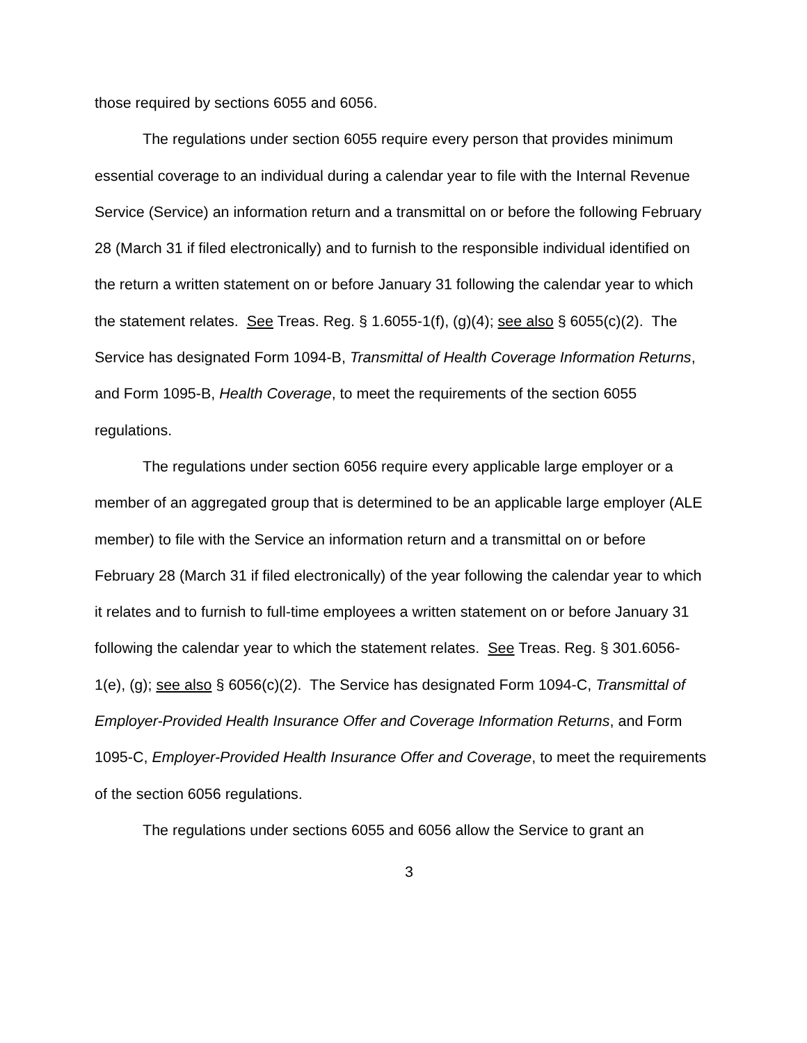those required by sections 6055 and 6056.
The regulations under section 6055 require every person that provides minimum essential coverage to an individual during a calendar year to file with the Internal Revenue Service (Service) an information return and a transmittal on or before the following February 28 (March 31 if filed electronically) and to furnish to the responsible individual identified on the return a written statement on or before January 31 following the calendar year to which the statement relates. See Treas. Reg. § 1.6055-1(f), (g)(4); see also § 6055(c)(2). The Service has designated Form 1094-B, Transmittal of Health Coverage Information Returns, and Form 1095-B, Health Coverage, to meet the requirements of the section 6055 regulations.
The regulations under section 6056 require every applicable large employer or a member of an aggregated group that is determined to be an applicable large employer (ALE member) to file with the Service an information return and a transmittal on or before February 28 (March 31 if filed electronically) of the year following the calendar year to which it relates and to furnish to full-time employees a written statement on or before January 31 following the calendar year to which the statement relates. See Treas. Reg. § 301.6056-1(e), (g); see also § 6056(c)(2). The Service has designated Form 1094-C, Transmittal of Employer-Provided Health Insurance Offer and Coverage Information Returns, and Form 1095-C, Employer-Provided Health Insurance Offer and Coverage, to meet the requirements of the section 6056 regulations.
The regulations under sections 6055 and 6056 allow the Service to grant an
3